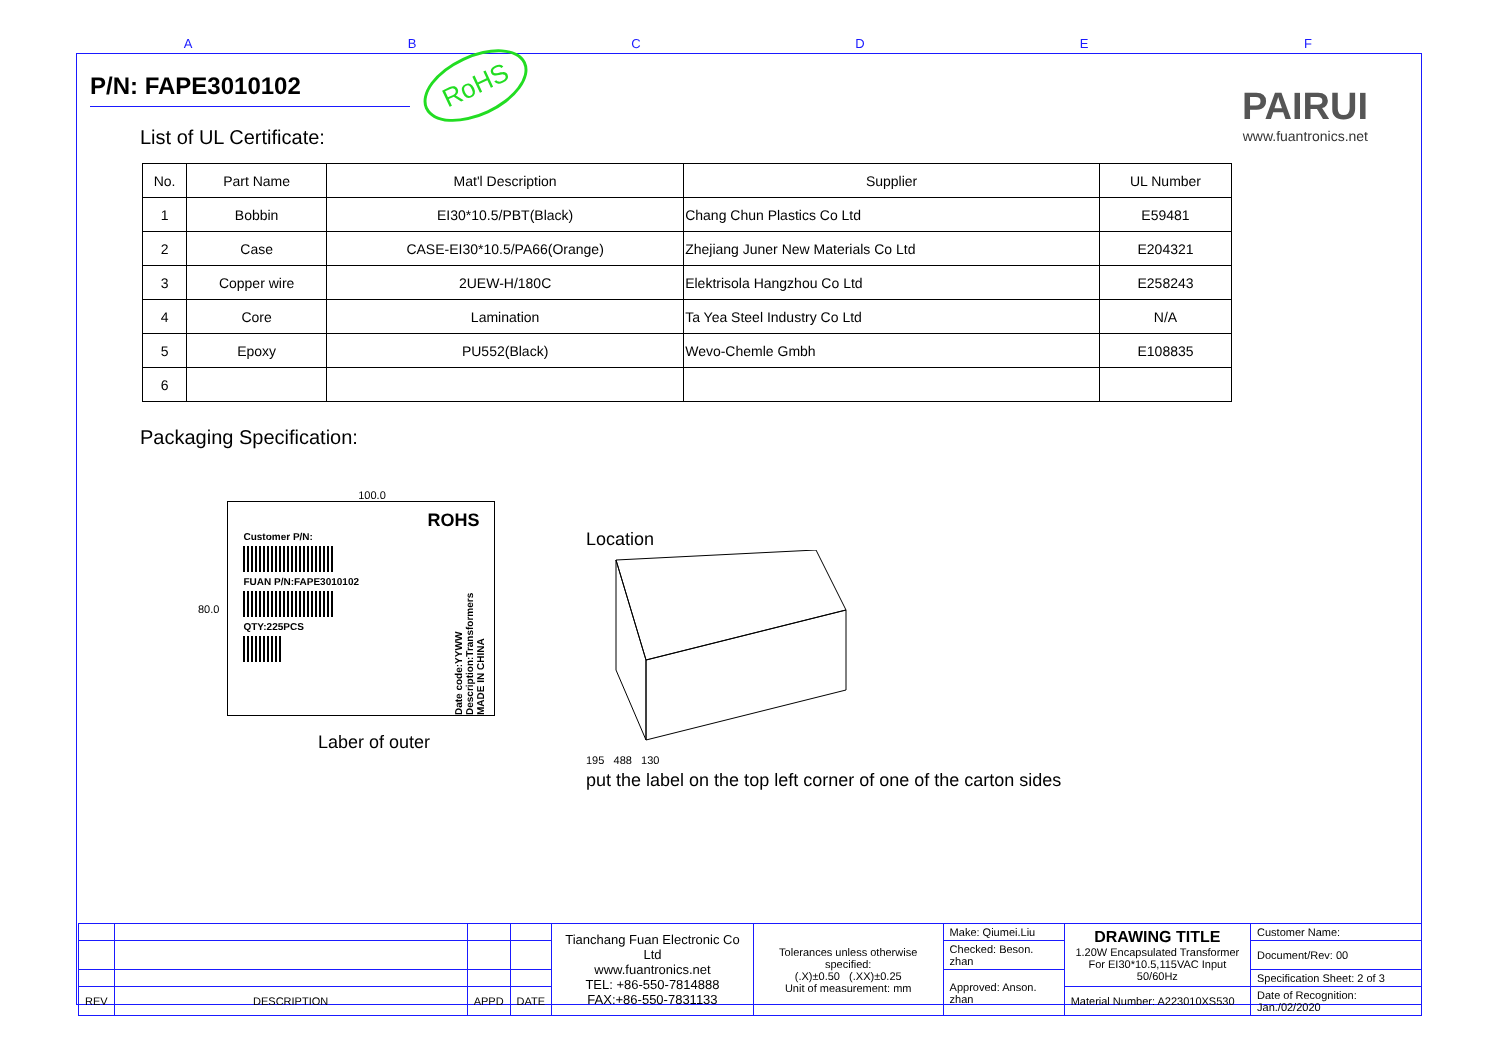A B C D E F
PAIRUI
www.fuantronics.net
P/N: FAPE3010102
RoHS
List of UL Certificate:
| No. | Part Name | Mat'l Description | Supplier | UL Number |
| --- | --- | --- | --- | --- |
| 1 | Bobbin | EI30*10.5/PBT(Black) | Chang Chun Plastics Co Ltd | E59481 |
| 2 | Case | CASE-EI30*10.5/PA66(Orange) | Zhejiang Juner New Materials Co Ltd | E204321 |
| 3 | Copper wire | 2UEW-H/180C | Elektrisola Hangzhou Co Ltd | E258243 |
| 4 | Core | Lamination | Ta Yea Steel Industry Co Ltd | N/A |
| 5 | Epoxy | PU552(Black) | Wevo-Chemle Gmbh | E108835 |
| 6 | | | | |
Packaging Specification:
100.0
80.0
ROHS
Customer P/N:
FUAN P/N:FAPE3010102
QTY:225PCS
Date code:YYWW Description:Transformers MADE IN CHINA
Laber of outer
Location
195 488 130
put the label on the top left corner of one of the carton sides
| | | | | Tianchang Fuan Electronic Co Ltd www.fuantronics.net TEL: +86-550-7814888 FAX:+86-550-7831133 | Tolerances unless otherwise specified: (.X)±0.50 (.XX)±0.25 Unit of measurement: mm | Make: Qiumei.Liu | DRAWING TITLE 1.20W Encapsulated Transformer For EI30*10.5,115VAC Input 50/60Hz | Customer Name: |
| | | | | | | Checked: Beson. zhan | | Document/Rev: 00 |
| | | | | | | Approved: Anson. zhan | | Specification Sheet: 2 of 3 |
| REV | DESCRIPTION | APPD | DATE | | | | Material Number: A223010XS530 | Date of Recognition: Jan./02/2020 |